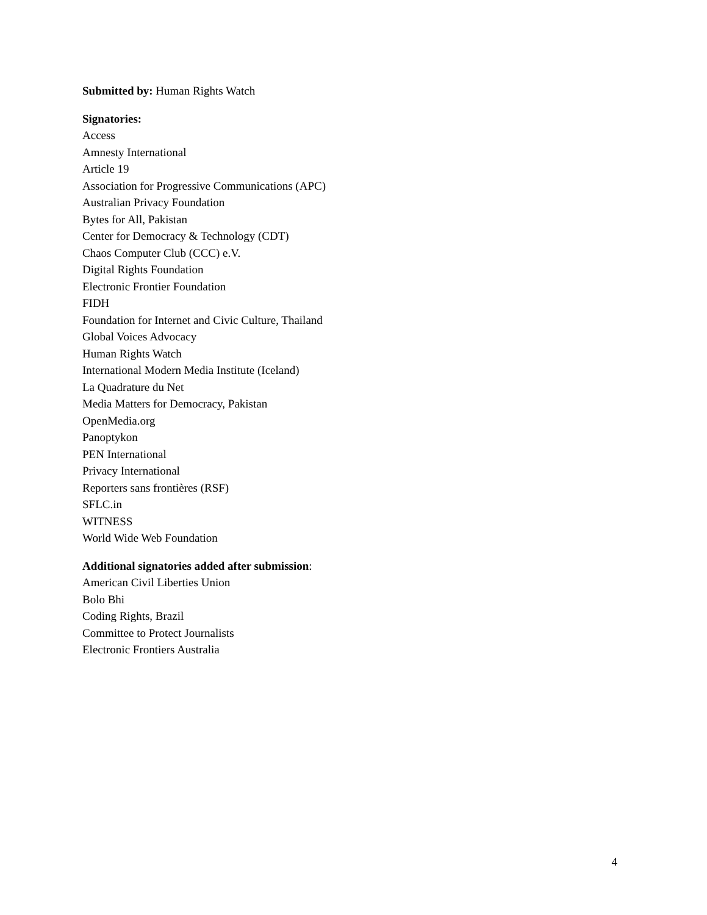Submitted by: Human Rights Watch
Signatories:
Access
Amnesty International
Article 19
Association for Progressive Communications (APC)
Australian Privacy Foundation
Bytes for All, Pakistan
Center for Democracy & Technology (CDT)
Chaos Computer Club (CCC) e.V.
Digital Rights Foundation
Electronic Frontier Foundation
FIDH
Foundation for Internet and Civic Culture, Thailand
Global Voices Advocacy
Human Rights Watch
International Modern Media Institute (Iceland)
La Quadrature du Net
Media Matters for Democracy, Pakistan
OpenMedia.org
Panoptykon
PEN International
Privacy International
Reporters sans frontières (RSF)
SFLC.in
WITNESS
World Wide Web Foundation
Additional signatories added after submission:
American Civil Liberties Union
Bolo Bhi
Coding Rights, Brazil
Committee to Protect Journalists
Electronic Frontiers Australia
4